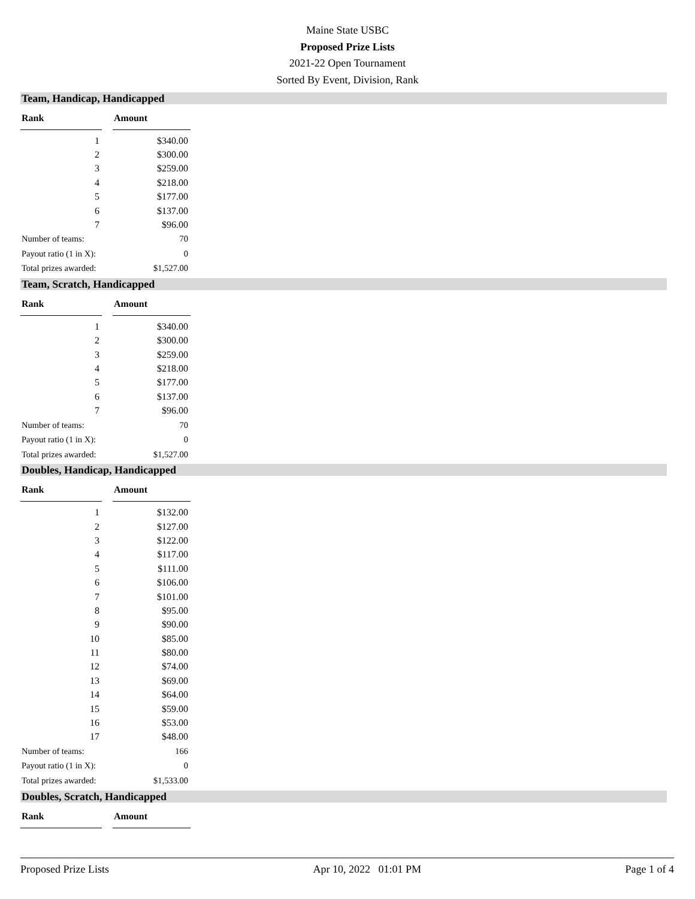Maine State USBC
Proposed Prize Lists
2021-22 Open Tournament
Sorted By Event, Division, Rank
Team, Handicap, Handicapped
| Rank | | Amount |
| --- | --- | --- |
| 1 | | $340.00 |
| 2 | | $300.00 |
| 3 | | $259.00 |
| 4 | | $218.00 |
| 5 | | $177.00 |
| 6 | | $137.00 |
| 7 | | $96.00 |
| Number of teams: | | 70 |
| Payout ratio (1 in X): | | 0 |
| Total prizes awarded: | | $1,527.00 |
Team, Scratch, Handicapped
| Rank | | Amount |
| --- | --- | --- |
| 1 | | $340.00 |
| 2 | | $300.00 |
| 3 | | $259.00 |
| 4 | | $218.00 |
| 5 | | $177.00 |
| 6 | | $137.00 |
| 7 | | $96.00 |
| Number of teams: | | 70 |
| Payout ratio (1 in X): | | 0 |
| Total prizes awarded: | | $1,527.00 |
Doubles, Handicap, Handicapped
| Rank | | Amount |
| --- | --- | --- |
| 1 | | $132.00 |
| 2 | | $127.00 |
| 3 | | $122.00 |
| 4 | | $117.00 |
| 5 | | $111.00 |
| 6 | | $106.00 |
| 7 | | $101.00 |
| 8 | | $95.00 |
| 9 | | $90.00 |
| 10 | | $85.00 |
| 11 | | $80.00 |
| 12 | | $74.00 |
| 13 | | $69.00 |
| 14 | | $64.00 |
| 15 | | $59.00 |
| 16 | | $53.00 |
| 17 | | $48.00 |
| Number of teams: | | 166 |
| Payout ratio (1 in X): | | 0 |
| Total prizes awarded: | | $1,533.00 |
Doubles, Scratch, Handicapped
| Rank | | Amount |
| --- | --- | --- |
Proposed Prize Lists Apr 10, 2022 01:01 PM Page 1 of 4